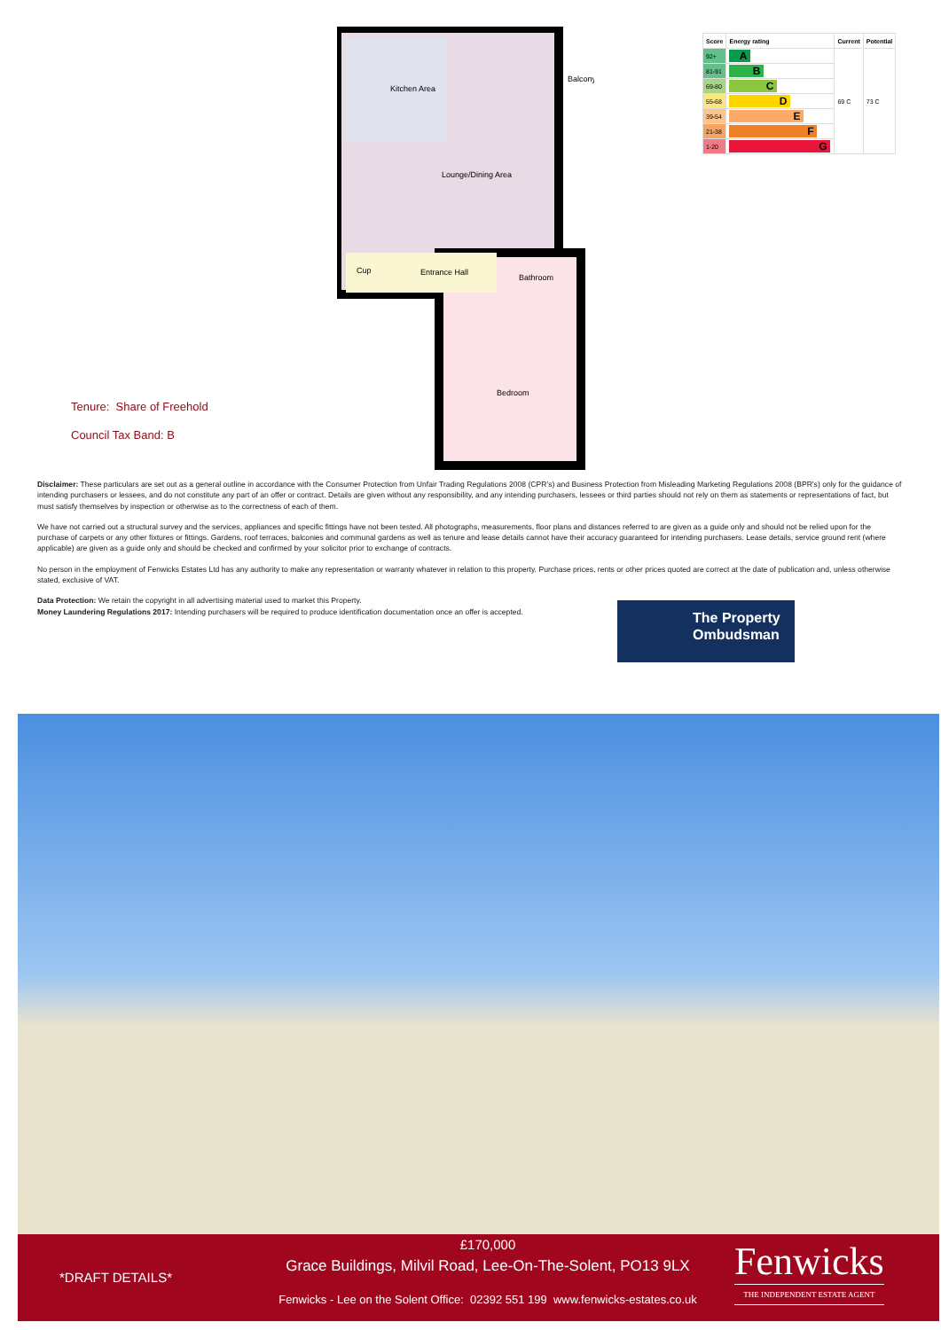Kitchen Area
Balcony
Lounge/Dining Area
Cup
Entrance Hall
Bathroom
Bedroom
| Score | Energy rating | Current | Potential |
| --- | --- | --- | --- |
| 92+ | A | 69 C | 73 C |
| 81-91 | B | | |
| 69-80 | C | | |
| 55-68 | D | | |
| 39-54 | E | | |
| 21-38 | F | | |
| 1-20 | G | | |
Tenure: Share of Freehold
Council Tax Band: B
Disclaimer: These particulars are set out as a general outline in accordance with the Consumer Protection from Unfair Trading Regulations 2008 (CPR’s) and Business Protection from Misleading Marketing Regulations 2008 (BPR’s) only for the guidance of intending purchasers or lessees, and do not constitute any part of an offer or contract. Details are given without any responsibility, and any intending purchasers, lessees or third parties should not rely on them as statements or representations of fact, but must satisfy themselves by inspection or otherwise as to the correctness of each of them.
We have not carried out a structural survey and the services, appliances and specific fittings have not been tested. All photographs, measurements, floor plans and distances referred to are given as a guide only and should not be relied upon for the purchase of carpets or any other fixtures or fittings. Gardens, roof terraces, balconies and communal gardens as well as tenure and lease details cannot have their accuracy guaranteed for intending purchasers. Lease details, service ground rent (where applicable) are given as a guide only and should be checked and confirmed by your solicitor prior to exchange of contracts.
No person in the employment of Fenwicks Estates Ltd has any authority to make any representation or warranty whatever in relation to this property. Purchase prices, rents or other prices quoted are correct at the date of publication and, unless otherwise stated, exclusive of VAT.
Data Protection: We retain the copyright in all advertising material used to market this Property.
Money Laundering Regulations 2017: Intending purchasers will be required to produce identification documentation once an offer is accepted.
The Property
Ombudsman
*DRAFT DETAILS*
£170,000
Grace Buildings, Milvil Road, Lee-On-The-Solent, PO13 9LX
Fenwicks - Lee on the Solent Office: 02392 551 199 www.fenwicks-estates.co.uk
Fenwicks
THE INDEPENDENT ESTATE AGENT